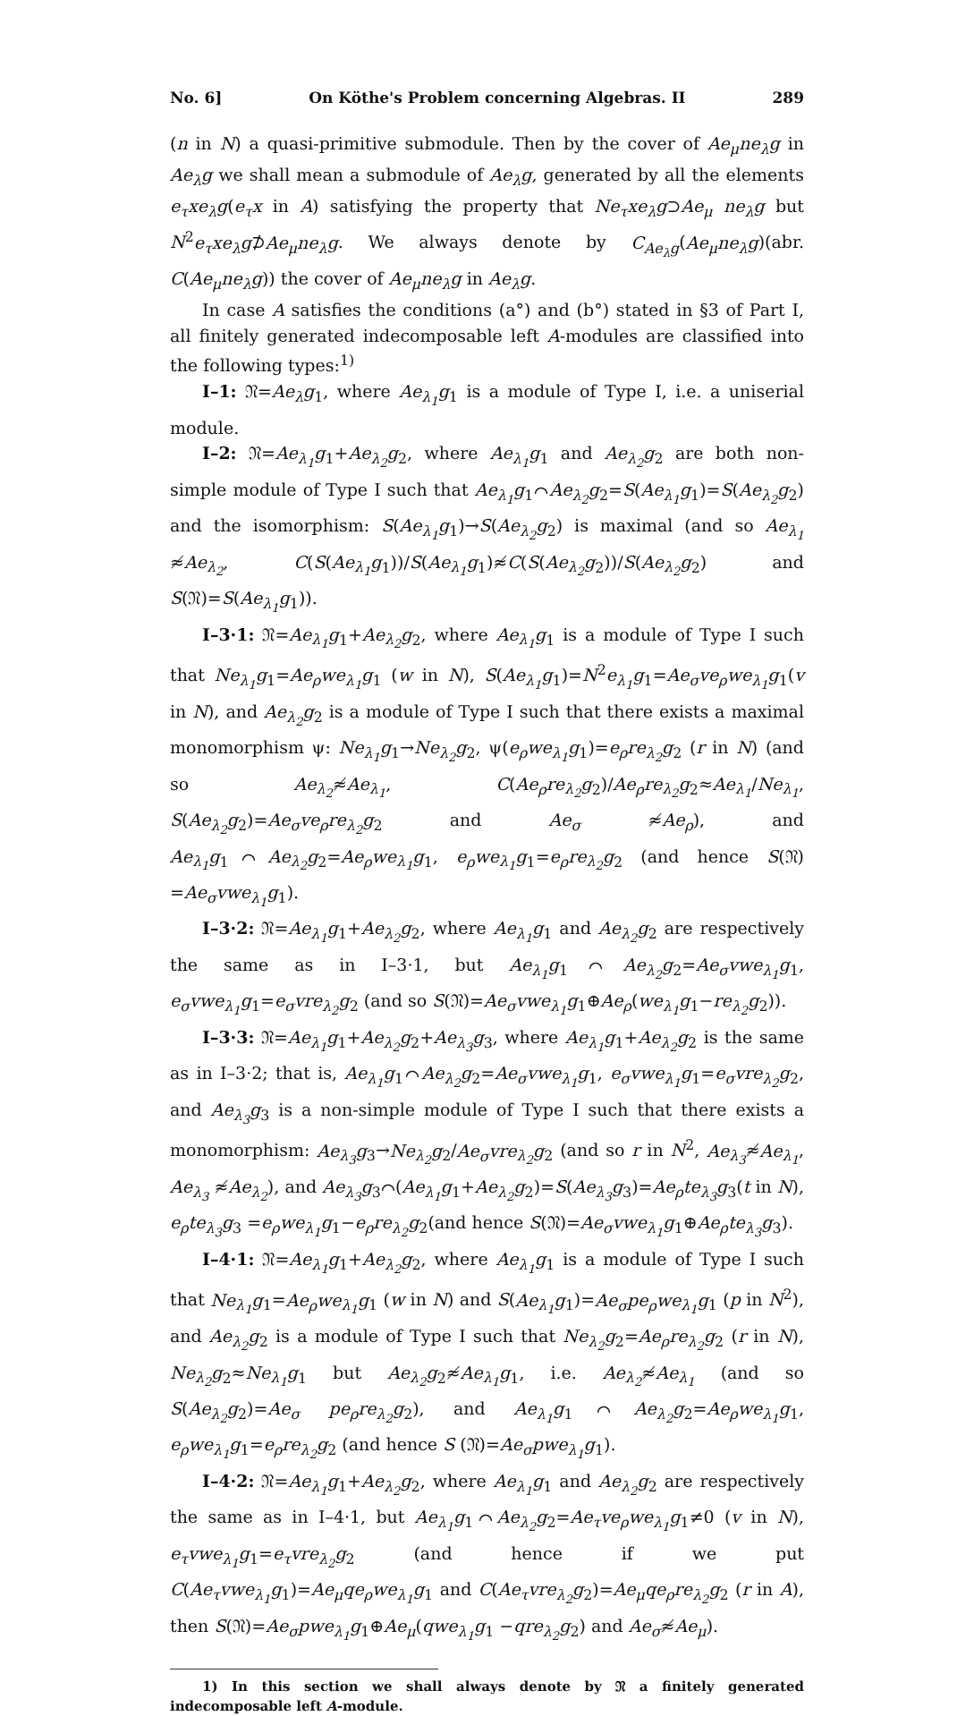No. 6] On Köthe's Problem concerning Algebras. II 289
(n in N) a quasi-primitive submodule. Then by the cover of Ae<sub>μ</sub>ne<sub>λ</sub>g in Ae<sub>λ</sub>g we shall mean a submodule of Ae<sub>λ</sub>g, generated by all the elements e<sub>τ</sub>xe<sub>λ</sub>g(e<sub>τ</sub>x in A) satisfying the property that Ne<sub>τ</sub>xe<sub>λ</sub>g⊃Ae<sub>μ</sub> ne<sub>λ</sub>g but N<sup>2</sup>e<sub>τ</sub>xe<sub>λ</sub>g⊅Ae<sub>μ</sub>ne<sub>λ</sub>g. We always denote by C<sub>Ae<sub>λ</sub>g</sub>(Ae<sub>μ</sub>ne<sub>λ</sub>g)(abr. C(Ae<sub>μ</sub>ne<sub>λ</sub>g)) the cover of Ae<sub>μ</sub>ne<sub>λ</sub>g in Ae<sub>λ</sub>g.
In case A satisfies the conditions (a°) and (b°) stated in §3 of Part I, all finitely generated indecomposable left A-modules are classified into the following types:<sup>1)</sup>
I–1: 𝔑=Ae<sub>λ</sub>g<sub>1</sub>, where Ae<sub>λ<sub>1</sub></sub>g<sub>1</sub> is a module of Type I, i.e. a uniserial module.
I–2: 𝔑=Ae<sub>λ<sub>1</sub></sub>g<sub>1</sub>+Ae<sub>λ<sub>2</sub></sub>g<sub>2</sub>, where Ae<sub>λ<sub>1</sub></sub>g<sub>1</sub> and Ae<sub>λ<sub>2</sub></sub>g<sub>2</sub> are both non-simple module of Type I such that Ae<sub>λ<sub>1</sub></sub>g<sub>1</sub>⌒Ae<sub>λ<sub>2</sub></sub>g<sub>2</sub>=S(Ae<sub>λ<sub>1</sub></sub>g<sub>1</sub>)=S(Ae<sub>λ<sub>2</sub></sub>g<sub>2</sub>) and the isomorphism: S(Ae<sub>λ<sub>1</sub></sub>g<sub>1</sub>)→S(Ae<sub>λ<sub>2</sub></sub>g<sub>2</sub>) is maximal (and so Ae<sub>λ<sub>1</sub></sub> ≉Ae<sub>λ<sub>2</sub></sub>, C(S(Ae<sub>λ<sub>1</sub></sub>g<sub>1</sub>))/S(Ae<sub>λ<sub>1</sub></sub>g<sub>1</sub>)≉C(S(Ae<sub>λ<sub>2</sub></sub>g<sub>2</sub>))/S(Ae<sub>λ<sub>2</sub></sub>g<sub>2</sub>) and S(𝔑)=S(Ae<sub>λ<sub>1</sub></sub>g<sub>1</sub>)).
I–3·1: 𝔑=Ae<sub>λ<sub>1</sub></sub>g<sub>1</sub>+Ae<sub>λ<sub>2</sub></sub>g<sub>2</sub>, where Ae<sub>λ<sub>1</sub></sub>g<sub>1</sub> is a module of Type I such that Ne<sub>λ<sub>1</sub></sub>g<sub>1</sub>=Ae<sub>ρ</sub>we<sub>λ<sub>1</sub></sub>g<sub>1</sub> (w in N), S(Ae<sub>λ<sub>1</sub></sub>g<sub>1</sub>)=N<sup>2</sup>e<sub>λ<sub>1</sub></sub>g<sub>1</sub>=Ae<sub>σ</sub>ve<sub>ρ</sub>we<sub>λ<sub>1</sub></sub>g<sub>1</sub>(v in N), and Ae<sub>λ<sub>2</sub></sub>g<sub>2</sub> is a module of Type I such that there exists a maximal monomorphism ψ: Ne<sub>λ<sub>1</sub></sub>g<sub>1</sub>→Ne<sub>λ<sub>2</sub></sub>g<sub>2</sub>, ψ(e<sub>ρ</sub>we<sub>λ<sub>1</sub></sub>g<sub>1</sub>)=e<sub>ρ</sub>re<sub>λ<sub>2</sub></sub>g<sub>2</sub> (r in N) (and so Ae<sub>λ<sub>2</sub></sub>≉Ae<sub>λ<sub>1</sub></sub>, C(Ae<sub>ρ</sub>re<sub>λ<sub>2</sub></sub>g<sub>2</sub>)/Ae<sub>ρ</sub>re<sub>λ<sub>2</sub></sub>g<sub>2</sub>≈Ae<sub>λ<sub>1</sub></sub>/Ne<sub>λ<sub>1</sub></sub>, S(Ae<sub>λ<sub>2</sub></sub>g<sub>2</sub>)=Ae<sub>σ</sub>ve<sub>ρ</sub>re<sub>λ<sub>2</sub></sub>g<sub>2</sub> and Ae<sub>σ</sub> ≉Ae<sub>ρ</sub>), and Ae<sub>λ<sub>1</sub></sub>g<sub>1</sub>⌒Ae<sub>λ<sub>2</sub></sub>g<sub>2</sub>=Ae<sub>ρ</sub>we<sub>λ<sub>1</sub></sub>g<sub>1</sub>, e<sub>ρ</sub>we<sub>λ<sub>1</sub></sub>g<sub>1</sub>=e<sub>ρ</sub>re<sub>λ<sub>2</sub></sub>g<sub>2</sub> (and hence S(𝔑) =Ae<sub>σ</sub>vwe<sub>λ<sub>1</sub></sub>g<sub>1</sub>).
I–3·2: 𝔑=Ae<sub>λ<sub>1</sub></sub>g<sub>1</sub>+Ae<sub>λ<sub>2</sub></sub>g<sub>2</sub>, where Ae<sub>λ<sub>1</sub></sub>g<sub>1</sub> and Ae<sub>λ<sub>2</sub></sub>g<sub>2</sub> are respectively the same as in I–3·1, but Ae<sub>λ<sub>1</sub></sub>g<sub>1</sub>⌒Ae<sub>λ<sub>2</sub></sub>g<sub>2</sub>=Ae<sub>σ</sub>vwe<sub>λ<sub>1</sub></sub>g<sub>1</sub>, e<sub>σ</sub>vwe<sub>λ<sub>1</sub></sub>g<sub>1</sub>=e<sub>σ</sub>vre<sub>λ<sub>2</sub></sub>g<sub>2</sub> (and so S(𝔑)=Ae<sub>σ</sub>vwe<sub>λ<sub>1</sub></sub>g<sub>1</sub>⊕Ae<sub>ρ</sub>(we<sub>λ<sub>1</sub></sub>g<sub>1</sub>−re<sub>λ<sub>2</sub></sub>g<sub>2</sub>)).
I–3·3: 𝔑=Ae<sub>λ<sub>1</sub></sub>g<sub>1</sub>+Ae<sub>λ<sub>2</sub></sub>g<sub>2</sub>+Ae<sub>λ<sub>3</sub></sub>g<sub>3</sub>, where Ae<sub>λ<sub>1</sub></sub>g<sub>1</sub>+Ae<sub>λ<sub>2</sub></sub>g<sub>2</sub> is the same as in I–3·2; that is, Ae<sub>λ<sub>1</sub></sub>g<sub>1</sub>⌒Ae<sub>λ<sub>2</sub></sub>g<sub>2</sub>=Ae<sub>σ</sub>vwe<sub>λ<sub>1</sub></sub>g<sub>1</sub>, e<sub>σ</sub>vwe<sub>λ<sub>1</sub></sub>g<sub>1</sub>=e<sub>σ</sub>vre<sub>λ<sub>2</sub></sub>g<sub>2</sub>, and Ae<sub>λ<sub>3</sub></sub>g<sub>3</sub> is a non-simple module of Type I such that there exists a monomorphism: Ae<sub>λ<sub>3</sub></sub>g<sub>3</sub>→Ne<sub>λ<sub>2</sub></sub>g<sub>2</sub>/Ae<sub>σ</sub>vre<sub>λ<sub>2</sub></sub>g<sub>2</sub> (and so r in N<sup>2</sup>, Ae<sub>λ<sub>3</sub></sub>≉Ae<sub>λ<sub>1</sub></sub>, Ae<sub>λ<sub>3</sub></sub> ≉Ae<sub>λ<sub>2</sub></sub>), and Ae<sub>λ<sub>3</sub></sub>g<sub>3</sub>⌒(Ae<sub>λ<sub>1</sub></sub>g<sub>1</sub>+Ae<sub>λ<sub>2</sub></sub>g<sub>2</sub>)=S(Ae<sub>λ<sub>3</sub></sub>g<sub>3</sub>)=Ae<sub>ρ</sub>te<sub>λ<sub>3</sub></sub>g<sub>3</sub>(t in N), e<sub>ρ</sub>te<sub>λ<sub>3</sub></sub>g<sub>3</sub> =e<sub>ρ</sub>we<sub>λ<sub>1</sub></sub>g<sub>1</sub>−e<sub>ρ</sub>re<sub>λ<sub>2</sub></sub>g<sub>2</sub>(and hence S(𝔑)=Ae<sub>σ</sub>vwe<sub>λ<sub>1</sub></sub>g<sub>1</sub>⊕Ae<sub>ρ</sub>te<sub>λ<sub>3</sub></sub>g<sub>3</sub>).
I–4·1: 𝔑=Ae<sub>λ<sub>1</sub></sub>g<sub>1</sub>+Ae<sub>λ<sub>2</sub></sub>g<sub>2</sub>, where Ae<sub>λ<sub>1</sub></sub>g<sub>1</sub> is a module of Type I such that Ne<sub>λ<sub>1</sub></sub>g<sub>1</sub>=Ae<sub>ρ</sub>we<sub>λ<sub>1</sub></sub>g<sub>1</sub> (w in N) and S(Ae<sub>λ<sub>1</sub></sub>g<sub>1</sub>)=Ae<sub>σ</sub>pe<sub>ρ</sub>we<sub>λ<sub>1</sub></sub>g<sub>1</sub> (p in N<sup>2</sup>), and Ae<sub>λ<sub>2</sub></sub>g<sub>2</sub> is a module of Type I such that Ne<sub>λ<sub>2</sub></sub>g<sub>2</sub>=Ae<sub>ρ</sub>re<sub>λ<sub>2</sub></sub>g<sub>2</sub> (r in N), Ne<sub>λ<sub>2</sub></sub>g<sub>2</sub>≈Ne<sub>λ<sub>1</sub></sub>g<sub>1</sub> but Ae<sub>λ<sub>2</sub></sub>g<sub>2</sub>≉Ae<sub>λ<sub>1</sub></sub>g<sub>1</sub>, i.e. Ae<sub>λ<sub>2</sub></sub>≉Ae<sub>λ<sub>1</sub></sub> (and so S(Ae<sub>λ<sub>2</sub></sub>g<sub>2</sub>)=Ae<sub>σ</sub> pe<sub>ρ</sub>re<sub>λ<sub>2</sub></sub>g<sub>2</sub>), and Ae<sub>λ<sub>1</sub></sub>g<sub>1</sub>⌒Ae<sub>λ<sub>2</sub></sub>g<sub>2</sub>=Ae<sub>ρ</sub>we<sub>λ<sub>1</sub></sub>g<sub>1</sub>, e<sub>ρ</sub>we<sub>λ<sub>1</sub></sub>g<sub>1</sub>=e<sub>ρ</sub>re<sub>λ<sub>2</sub></sub>g<sub>2</sub> (and hence S (𝔑)=Ae<sub>σ</sub>pwe<sub>λ<sub>1</sub></sub>g<sub>1</sub>).
I–4·2: 𝔑=Ae<sub>λ<sub>1</sub></sub>g<sub>1</sub>+Ae<sub>λ<sub>2</sub></sub>g<sub>2</sub>, where Ae<sub>λ<sub>1</sub></sub>g<sub>1</sub> and Ae<sub>λ<sub>2</sub></sub>g<sub>2</sub> are respectively the same as in I–4·1, but Ae<sub>λ<sub>1</sub></sub>g<sub>1</sub>⌒Ae<sub>λ<sub>2</sub></sub>g<sub>2</sub>=Ae<sub>τ</sub>ve<sub>ρ</sub>we<sub>λ<sub>1</sub></sub>g<sub>1</sub>≠0 (v in N), e<sub>τ</sub>vwe<sub>λ<sub>1</sub></sub>g<sub>1</sub>=e<sub>τ</sub>vre<sub>λ<sub>2</sub></sub>g<sub>2</sub> (and hence if we put C(Ae<sub>τ</sub>vwe<sub>λ<sub>1</sub></sub>g<sub>1</sub>)=Ae<sub>μ</sub>qe<sub>ρ</sub>we<sub>λ<sub>1</sub></sub>g<sub>1</sub> and C(Ae<sub>τ</sub>vre<sub>λ<sub>2</sub></sub>g<sub>2</sub>)=Ae<sub>μ</sub>qe<sub>ρ</sub>re<sub>λ<sub>2</sub></sub>g<sub>2</sub> (r in A), then S(𝔑)=Ae<sub>σ</sub>pwe<sub>λ<sub>1</sub></sub>g<sub>1</sub>⊕Ae<sub>μ</sub>(qwe<sub>λ<sub>1</sub></sub>g<sub>1</sub> −qre<sub>λ<sub>2</sub></sub>g<sub>2</sub>) and Ae<sub>σ</sub>≉Ae<sub>μ</sub>).
1) In this section we shall always denote by 𝔑 a finitely generated indecomposable left A-module.